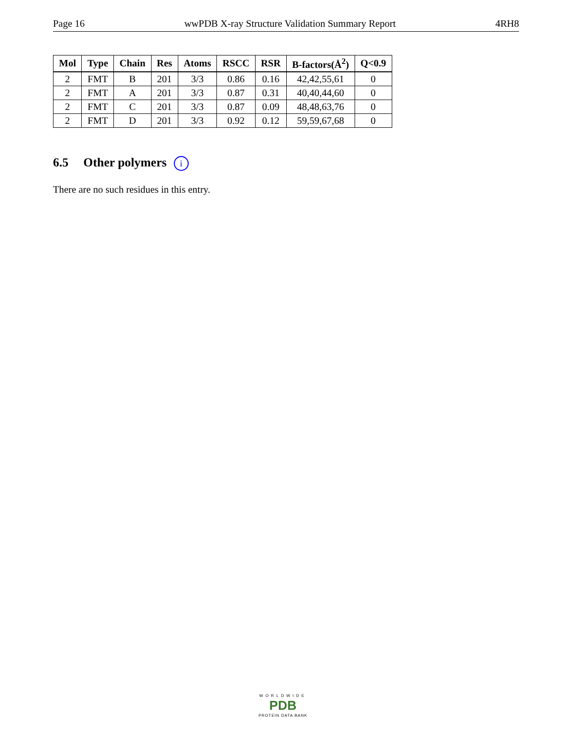Page 16 wwPDB X-ray Structure Validation Summary Report 4RH8
| Mol | Type | Chain | Res | Atoms | RSCC | RSR | B-factors(Å<sup>2</sup>) | Q<0.9 |
| --- | --- | --- | --- | --- | --- | --- | --- | --- |
| 2 | FMT | B | 201 | 3/3 | 0.86 | 0.16 | 42,42,55,61 | 0 |
| 2 | FMT | A | 201 | 3/3 | 0.87 | 0.31 | 40,40,44,60 | 0 |
| 2 | FMT | C | 201 | 3/3 | 0.87 | 0.09 | 48,48,63,76 | 0 |
| 2 | FMT | D | 201 | 3/3 | 0.92 | 0.12 | 59,59,67,68 | 0 |
6.5 Other polymers i
There are no such residues in this entry.
WORLDWIDE
PDB
PROTEIN DATA BANK